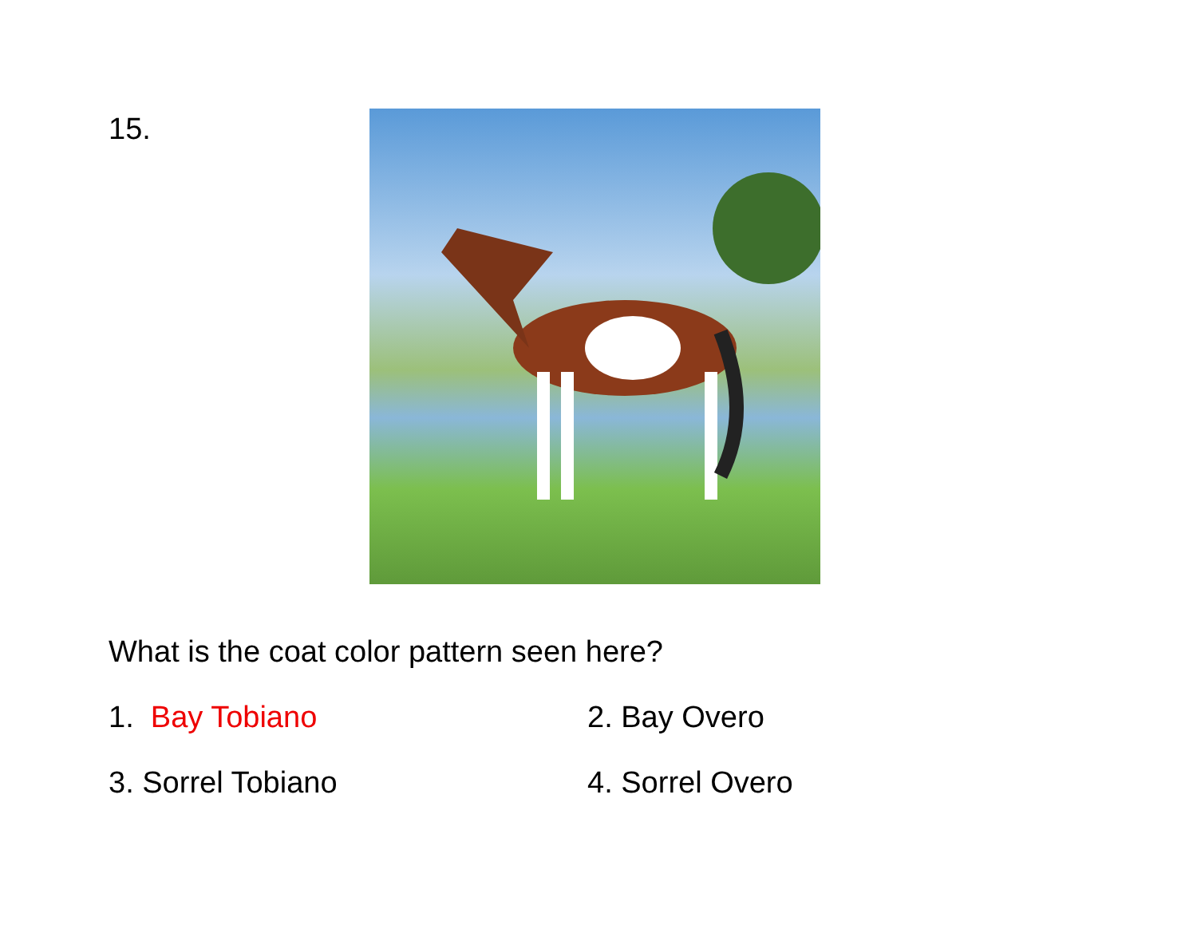15.
What is the coat color pattern seen here?
1. Bay Tobiano 2. Bay Overo
3. Sorrel Tobiano 4. Sorrel Overo